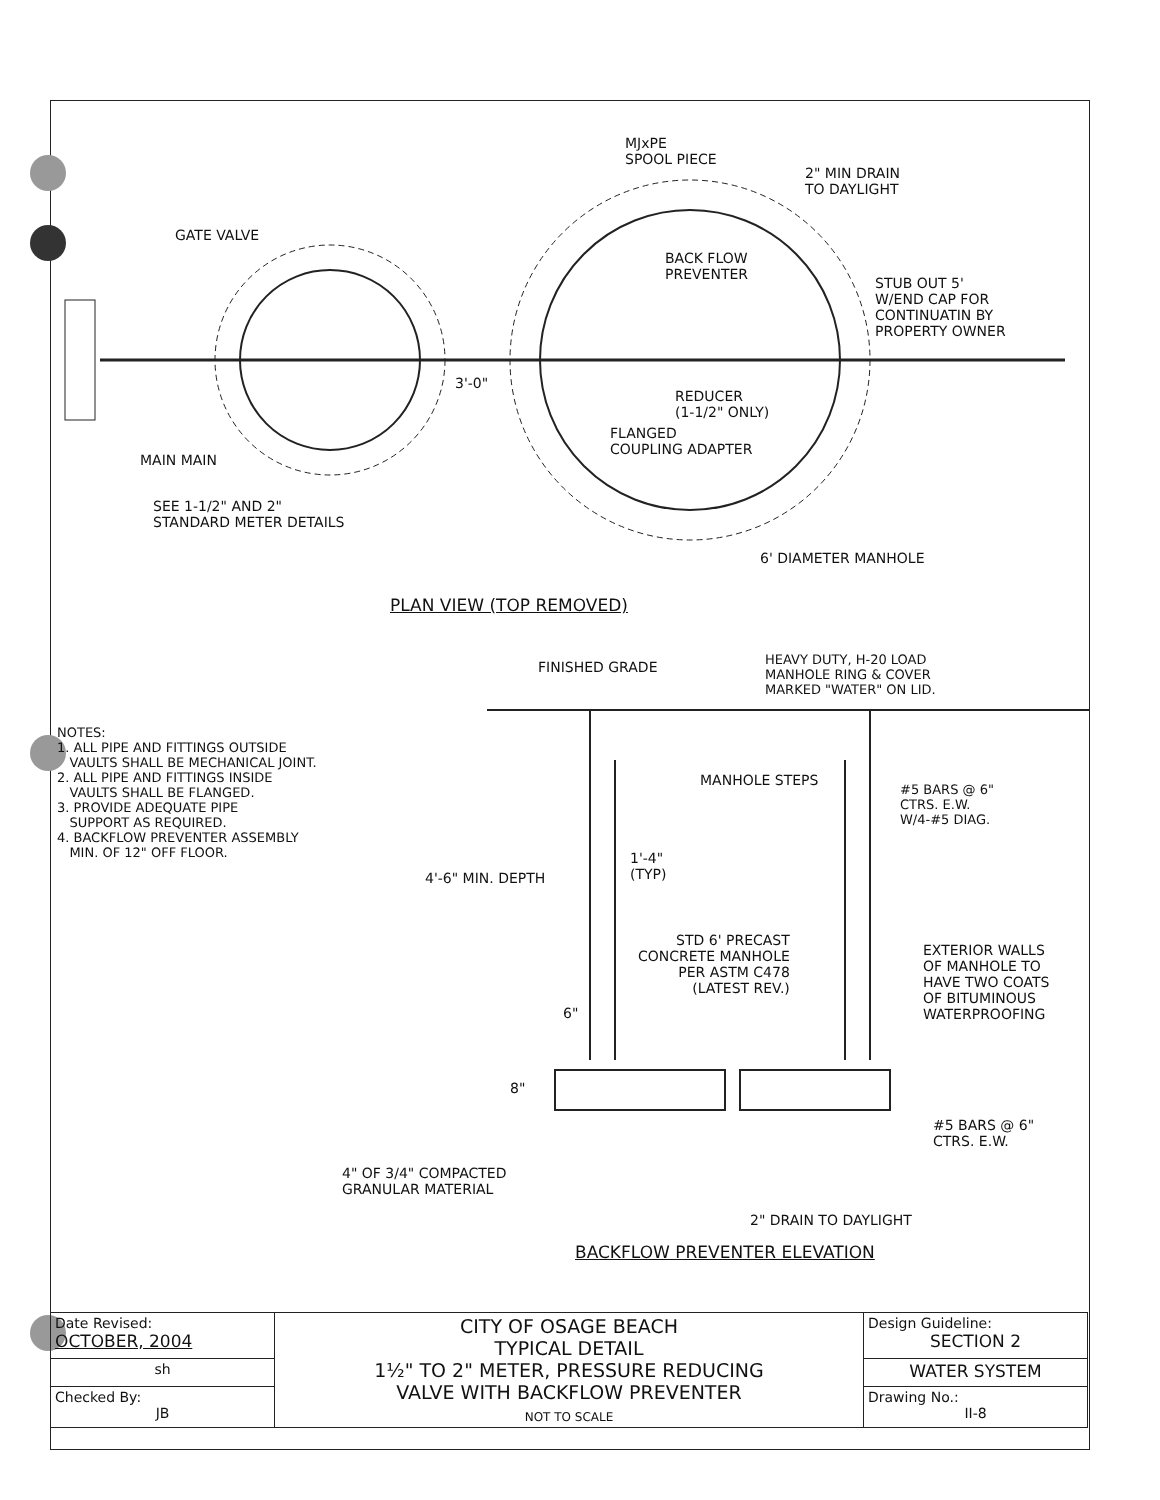MJxPE
SPOOL PIECE
2" MIN DRAIN
TO DAYLIGHT
GATE VALVE
BACK FLOW
PREVENTER
STUB OUT 5'
W/END CAP FOR
CONTINUATIN BY
PROPERTY OWNER
3'-0"
REDUCER
(1-1/2" ONLY)
FLANGED
COUPLING ADAPTER
MAIN MAIN
SEE 1-1/2" AND 2"
STANDARD METER DETAILS
6' DIAMETER MANHOLE
PLAN VIEW (TOP REMOVED)
FINISHED GRADE
HEAVY DUTY, H-20 LOAD
MANHOLE RING & COVER
MARKED "WATER" ON LID.
NOTES:
1. ALL PIPE AND FITTINGS OUTSIDE
VAULTS SHALL BE MECHANICAL JOINT.
2. ALL PIPE AND FITTINGS INSIDE
VAULTS SHALL BE FLANGED.
3. PROVIDE ADEQUATE PIPE
SUPPORT AS REQUIRED.
4. BACKFLOW PREVENTER ASSEMBLY
MIN. OF 12" OFF FLOOR.
MANHOLE STEPS
#5 BARS @ 6"
CTRS. E.W.
W/4-#5 DIAG.
1'-4"
(TYP)
4'-6" MIN. DEPTH
STD 6' PRECAST
CONCRETE MANHOLE
PER ASTM C478
(LATEST REV.)
EXTERIOR WALLS
OF MANHOLE TO
HAVE TWO COATS
OF BITUMINOUS
WATERPROOFING
6"
8"
#5 BARS @ 6"
CTRS. E.W.
4" OF 3/4" COMPACTED
GRANULAR MATERIAL
2" DRAIN TO DAYLIGHT
BACKFLOW PREVENTER ELEVATION
| Date Revised: OCTOBER, 2004 | CITY OF OSAGE BEACH TYPICAL DETAIL 1½" TO 2" METER, PRESSURE REDUCING VALVE WITH BACKFLOW PREVENTER NOT TO SCALE | Design Guideline: SECTION 2 |
| sh | | WATER SYSTEM |
| Checked By: JB | | Drawing No.: II-8 |